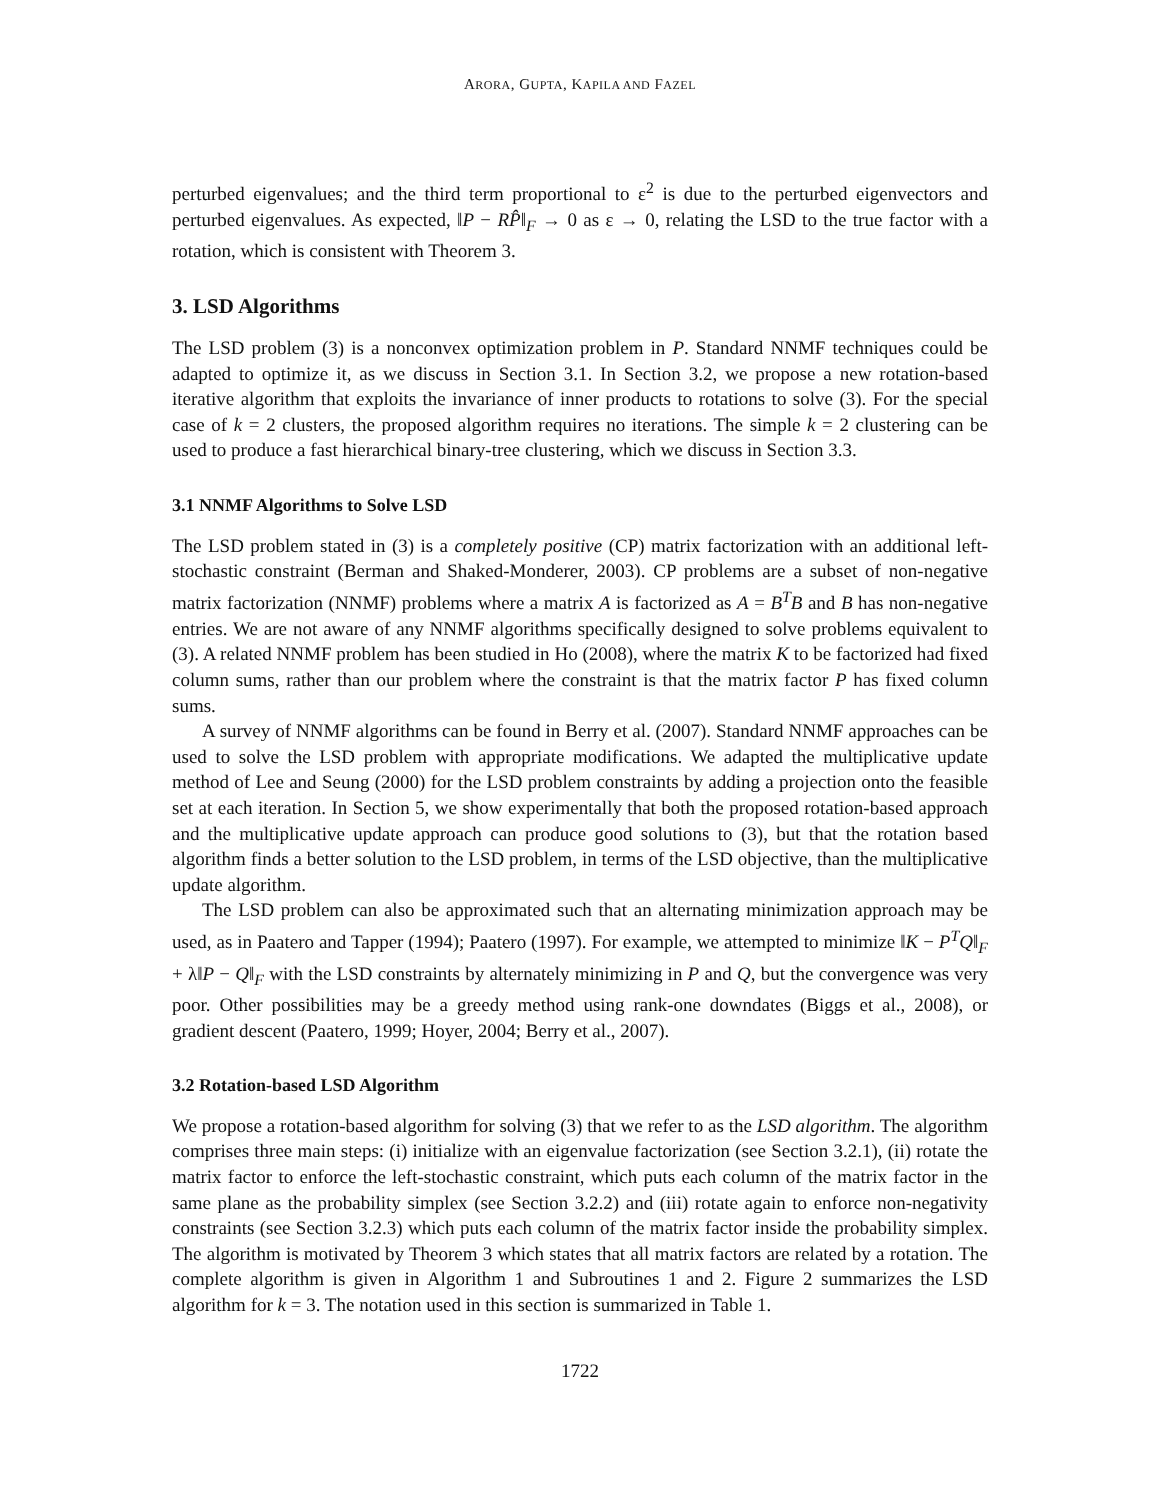ARORA, GUPTA, KAPILA AND FAZEL
perturbed eigenvalues; and the third term proportional to ε<sup>2</sup> is due to the perturbed eigenvectors and perturbed eigenvalues. As expected, ‖P − RP̂‖<sub>F</sub> → 0 as ε → 0, relating the LSD to the true factor with a rotation, which is consistent with Theorem 3.
3. LSD Algorithms
The LSD problem (3) is a nonconvex optimization problem in P. Standard NNMF techniques could be adapted to optimize it, as we discuss in Section 3.1. In Section 3.2, we propose a new rotation-based iterative algorithm that exploits the invariance of inner products to rotations to solve (3). For the special case of k = 2 clusters, the proposed algorithm requires no iterations. The simple k = 2 clustering can be used to produce a fast hierarchical binary-tree clustering, which we discuss in Section 3.3.
3.1 NNMF Algorithms to Solve LSD
The LSD problem stated in (3) is a completely positive (CP) matrix factorization with an additional left-stochastic constraint (Berman and Shaked-Monderer, 2003). CP problems are a subset of non-negative matrix factorization (NNMF) problems where a matrix A is factorized as A = B<sup>T</sup>B and B has non-negative entries. We are not aware of any NNMF algorithms specifically designed to solve problems equivalent to (3). A related NNMF problem has been studied in Ho (2008), where the matrix K to be factorized had fixed column sums, rather than our problem where the constraint is that the matrix factor P has fixed column sums.
A survey of NNMF algorithms can be found in Berry et al. (2007). Standard NNMF approaches can be used to solve the LSD problem with appropriate modifications. We adapted the multiplicative update method of Lee and Seung (2000) for the LSD problem constraints by adding a projection onto the feasible set at each iteration. In Section 5, we show experimentally that both the proposed rotation-based approach and the multiplicative update approach can produce good solutions to (3), but that the rotation based algorithm finds a better solution to the LSD problem, in terms of the LSD objective, than the multiplicative update algorithm.
The LSD problem can also be approximated such that an alternating minimization approach may be used, as in Paatero and Tapper (1994); Paatero (1997). For example, we attempted to minimize ‖K − P<sup>T</sup>Q‖<sub>F</sub> + λ‖P − Q‖<sub>F</sub> with the LSD constraints by alternately minimizing in P and Q, but the convergence was very poor. Other possibilities may be a greedy method using rank-one downdates (Biggs et al., 2008), or gradient descent (Paatero, 1999; Hoyer, 2004; Berry et al., 2007).
3.2 Rotation-based LSD Algorithm
We propose a rotation-based algorithm for solving (3) that we refer to as the LSD algorithm. The algorithm comprises three main steps: (i) initialize with an eigenvalue factorization (see Section 3.2.1), (ii) rotate the matrix factor to enforce the left-stochastic constraint, which puts each column of the matrix factor in the same plane as the probability simplex (see Section 3.2.2) and (iii) rotate again to enforce non-negativity constraints (see Section 3.2.3) which puts each column of the matrix factor inside the probability simplex. The algorithm is motivated by Theorem 3 which states that all matrix factors are related by a rotation. The complete algorithm is given in Algorithm 1 and Subroutines 1 and 2. Figure 2 summarizes the LSD algorithm for k = 3. The notation used in this section is summarized in Table 1.
1722